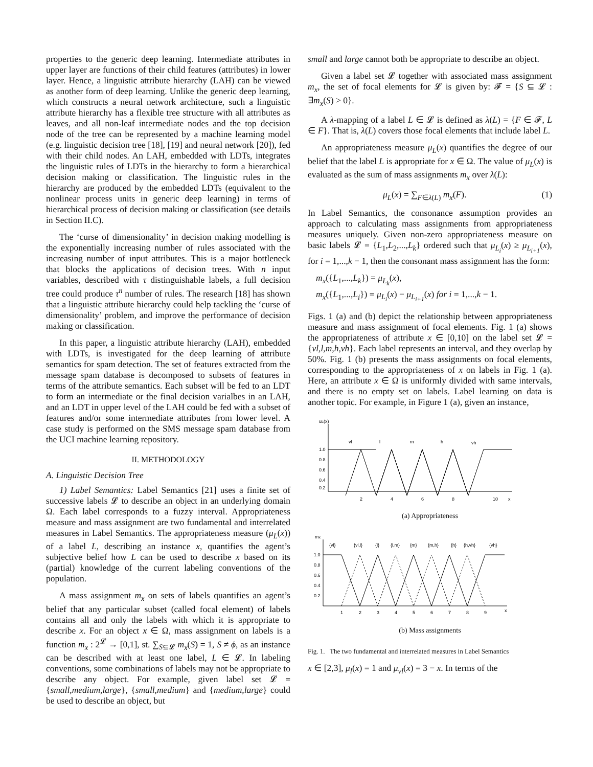properties to the generic deep learning. Intermediate attributes in upper layer are functions of their child features (attributes) in lower layer. Hence, a linguistic attribute hierarchy (LAH) can be viewed as another form of deep learning. Unlike the generic deep learning, which constructs a neural network architecture, such a linguistic attribute hierarchy has a flexible tree structure with all attributes as leaves, and all non-leaf intermediate nodes and the top decision node of the tree can be represented by a machine learning model (e.g. linguistic decision tree [18], [19] and neural network [20]), fed with their child nodes. An LAH, embedded with LDTs, integrates the linguistic rules of LDTs in the hierarchy to form a hierarchical decision making or classification. The linguistic rules in the hierarchy are produced by the embedded LDTs (equivalent to the nonlinear process units in generic deep learning) in terms of hierarchical process of decision making or classification (see details in Section II.C).
The ‘curse of dimensionality’ in decision making modelling is the exponentially increasing number of rules associated with the increasing number of input attributes. This is a major bottleneck that blocks the applications of decision trees. With n input variables, described with τ distinguishable labels, a full decision tree could produce τ<sup>n</sup> number of rules. The research [18] has shown that a linguistic attribute hierarchy could help tackling the ‘curse of dimensionality’ problem, and improve the performance of decision making or classification.
In this paper, a linguistic attribute hierarchy (LAH), embedded with LDTs, is investigated for the deep learning of attribute semantics for spam detection. The set of features extracted from the message spam database is decomposed to subsets of features in terms of the attribute semantics. Each subset will be fed to an LDT to form an intermediate or the final decision varialbes in an LAH, and an LDT in upper level of the LAH could be fed with a subset of features and/or some intermediate attributes from lower level. A case study is performed on the SMS message spam database from the UCI machine learning repository.
II. METHODOLOGY
A. Linguistic Decision Tree
1) Label Semantics: Label Semantics [21] uses a finite set of successive labels 𝓛 to describe an object in an underlying domain Ω. Each label corresponds to a fuzzy interval. Appropriateness measure and mass assignment are two fundamental and interrelated measures in Label Semantics. The appropriateness measure (μ<sub>L</sub>(x)) of a label L, describing an instance x, quantifies the agent’s subjective belief how L can be used to describe x based on its (partial) knowledge of the current labeling conventions of the population.
A mass assignment m<sub>x</sub> on sets of labels quantifies an agent’s belief that any particular subset (called focal element) of labels contains all and only the labels with which it is appropriate to describe x. For an object x ∈ Ω, mass assignment on labels is a function m<sub>x</sub> : 2<sup>𝓛</sup> → [0,1], st. ∑<sub>S⊆𝓛</sub> m<sub>x</sub>(S) = 1, S ≠ ϕ, as an instance can be described with at least one label, L ∈ 𝓛. In labeling conventions, some combinations of labels may not be appropriate to describe any object. For example, given label set 𝓛 = {small,medium,large}, {small,medium} and {medium,large} could be used to describe an object, but
small and large cannot both be appropriate to describe an object.
Given a label set 𝓛 together with associated mass assignment m<sub>x</sub>, the set of focal elements for 𝓛 is given by: 𝓕 = {S ⊆ 𝓛 : ∃m<sub>x</sub>(S) > 0}.
A λ-mapping of a label L ∈ 𝓛 is defined as λ(L) = {F ∈ 𝓕, L ∈ F}. That is, λ(L) covers those focal elements that include label L.
An appropriateness measure μ<sub>L</sub>(x) quantifies the degree of our belief that the label L is appropriate for x ∈ Ω. The value of μ<sub>L</sub>(x) is evaluated as the sum of mass assignments m<sub>x</sub> over λ(L):
μ<sub>L</sub>(x) = ∑<sub>F∈λ(L)</sub> m<sub>x</sub>(F). (1)
In Label Semantics, the consonance assumption provides an approach to calculating mass assignments from appropriateness measures uniquely. Given non-zero appropriateness measure on basic labels 𝓛 = {L<sub>1</sub>,L<sub>2</sub>,...,L<sub>k</sub>} ordered such that μ<sub>L<sub>i</sub></sub>(x) ≥ μ<sub>L<sub>i+1</sub></sub>(x), for i = 1,...,k − 1, then the consonant mass assignment has the form:
m<sub>x</sub>({L<sub>1</sub>,...,L<sub>k</sub>}) = μ<sub>L<sub>k</sub></sub>(x),
m<sub>x</sub>({L<sub>1</sub>,...,L<sub>i</sub>}) = μ<sub>L<sub>i</sub></sub>(x) − μ<sub>L<sub>i+1</sub></sub>(x) for i = 1,...,k − 1.
Figs. 1 (a) and (b) depict the relationship between appropriateness measure and mass assignment of focal elements. Fig. 1 (a) shows the appropriateness of attribute x ∈ [0,10] on the label set 𝓛 = {vl,l,m,h,vh}. Each label represents an interval, and they overlap by 50%. Fig. 1 (b) presents the mass assignments on focal elements, corresponding to the appropriateness of x on labels in Fig. 1 (a). Here, an attribute x ∈ Ω is uniformly divided with same intervals, and there is no empty set on labels. Label learning on data is another topic. For example, in Figure 1 (a), given an instance,
uL(x)
vl
l
m
h
vh
1.0
0.8
0.6
0.4
0.2
2
4
6
8
10
x
(a) Appropriateness
mx
{vl}
{vl,l}
{l}
{l,m}
{m}
{m,h}
{h}
{h,vh}
{vh}
1.0
0.8
0.6
0.4
0.2
1
2
3
4
5
6
7
8
9
x
(b) Mass assignments
Fig. 1. The two fundamental and interrelated measures in Label Semantics
x ∈ [2,3], μ<sub>l</sub>(x) = 1 and μ<sub>vl</sub>(x) = 3 − x. In terms of the